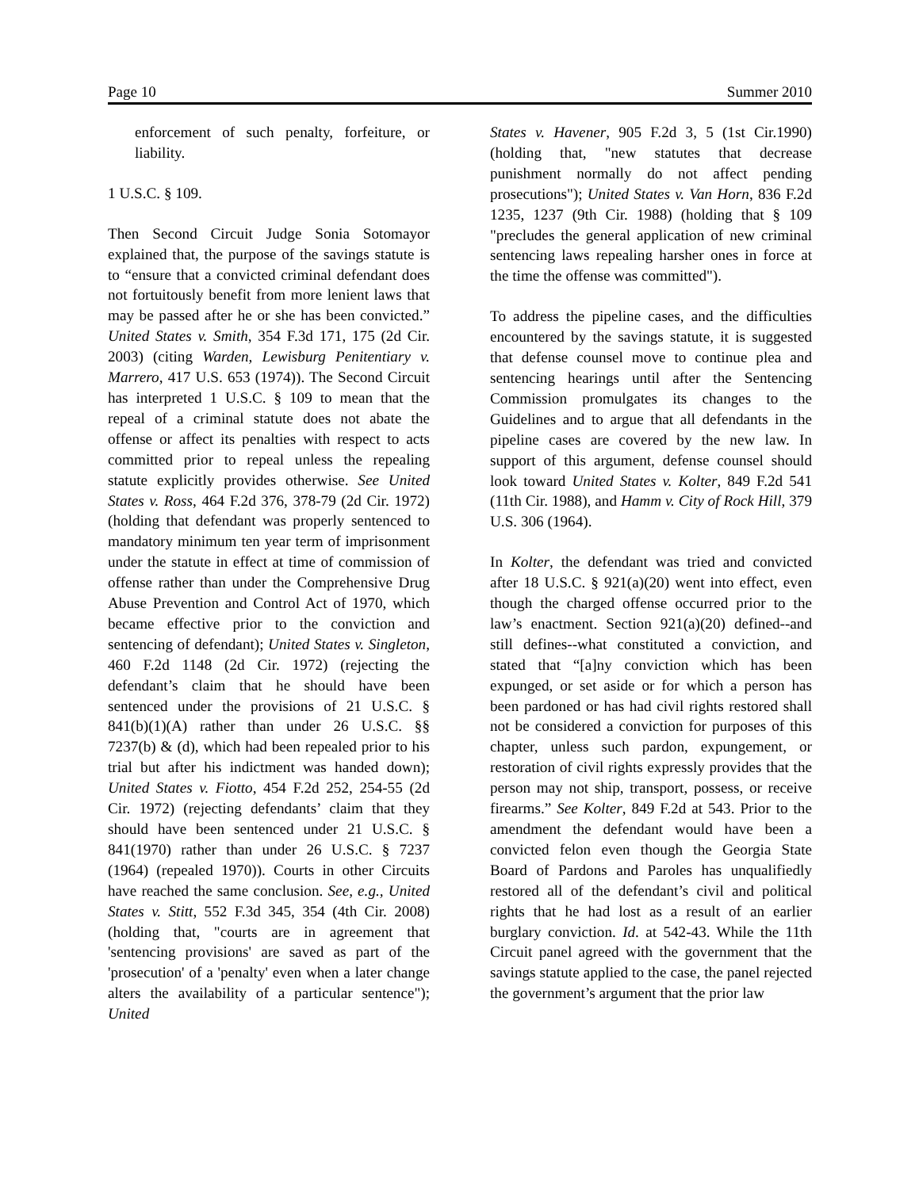Page 10 Summer 2010
enforcement of such penalty, forfeiture, or liability.
1 U.S.C. § 109.
Then Second Circuit Judge Sonia Sotomayor explained that, the purpose of the savings statute is to “ensure that a convicted criminal defendant does not fortuitously benefit from more lenient laws that may be passed after he or she has been convicted.” United States v. Smith, 354 F.3d 171, 175 (2d Cir. 2003) (citing Warden, Lewisburg Penitentiary v. Marrero, 417 U.S. 653 (1974)). The Second Circuit has interpreted 1 U.S.C. § 109 to mean that the repeal of a criminal statute does not abate the offense or affect its penalties with respect to acts committed prior to repeal unless the repealing statute explicitly provides otherwise. See United States v. Ross, 464 F.2d 376, 378-79 (2d Cir. 1972) (holding that defendant was properly sentenced to mandatory minimum ten year term of imprisonment under the statute in effect at time of commission of offense rather than under the Comprehensive Drug Abuse Prevention and Control Act of 1970, which became effective prior to the conviction and sentencing of defendant); United States v. Singleton, 460 F.2d 1148 (2d Cir. 1972) (rejecting the defendant’s claim that he should have been sentenced under the provisions of 21 U.S.C. § 841(b)(1)(A) rather than under 26 U.S.C. §§ 7237(b) & (d), which had been repealed prior to his trial but after his indictment was handed down); United States v. Fiotto, 454 F.2d 252, 254-55 (2d Cir. 1972) (rejecting defendants’ claim that they should have been sentenced under 21 U.S.C. § 841(1970) rather than under 26 U.S.C. § 7237 (1964) (repealed 1970)). Courts in other Circuits have reached the same conclusion. See, e.g., United States v. Stitt, 552 F.3d 345, 354 (4th Cir. 2008) (holding that, "courts are in agreement that 'sentencing provisions' are saved as part of the 'prosecution' of a 'penalty' even when a later change alters the availability of a particular sentence"); United
States v. Havener, 905 F.2d 3, 5 (1st Cir.1990) (holding that, "new statutes that decrease punishment normally do not affect pending prosecutions"); United States v. Van Horn, 836 F.2d 1235, 1237 (9th Cir. 1988) (holding that § 109 "precludes the general application of new criminal sentencing laws repealing harsher ones in force at the time the offense was committed").
To address the pipeline cases, and the difficulties encountered by the savings statute, it is suggested that defense counsel move to continue plea and sentencing hearings until after the Sentencing Commission promulgates its changes to the Guidelines and to argue that all defendants in the pipeline cases are covered by the new law. In support of this argument, defense counsel should look toward United States v. Kolter, 849 F.2d 541 (11th Cir. 1988), and Hamm v. City of Rock Hill, 379 U.S. 306 (1964).
In Kolter, the defendant was tried and convicted after 18 U.S.C. § 921(a)(20) went into effect, even though the charged offense occurred prior to the law’s enactment. Section 921(a)(20) defined--and still defines--what constituted a conviction, and stated that “[a]ny conviction which has been expunged, or set aside or for which a person has been pardoned or has had civil rights restored shall not be considered a conviction for purposes of this chapter, unless such pardon, expungement, or restoration of civil rights expressly provides that the person may not ship, transport, possess, or receive firearms.” See Kolter, 849 F.2d at 543. Prior to the amendment the defendant would have been a convicted felon even though the Georgia State Board of Pardons and Paroles has unqualifiedly restored all of the defendant’s civil and political rights that he had lost as a result of an earlier burglary conviction. Id. at 542-43. While the 11th Circuit panel agreed with the government that the savings statute applied to the case, the panel rejected the government’s argument that the prior law